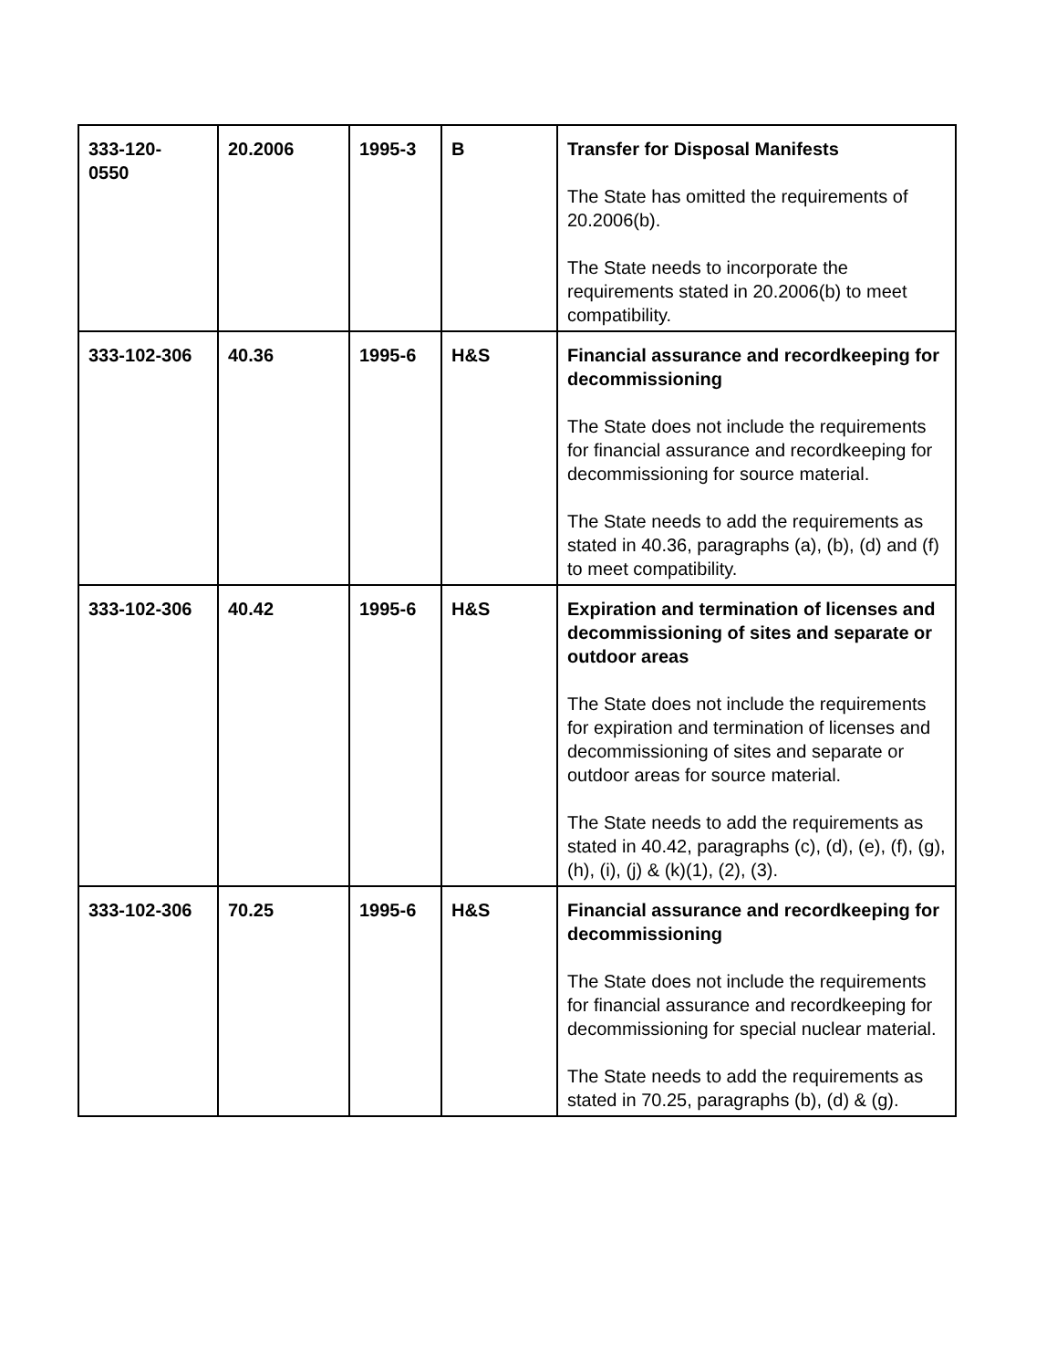| 333-120- 0550 | 20.2006 | 1995-3 | B | Transfer for Disposal Manifests The State has omitted the requirements of 20.2006(b). The State needs to incorporate the requirements stated in 20.2006(b) to meet compatibility. |
| 333-102-306 | 40.36 | 1995-6 | H&S | Financial assurance and recordkeeping for decommissioning The State does not include the requirements for financial assurance and recordkeeping for decommissioning for source material. The State needs to add the requirements as stated in 40.36, paragraphs (a), (b), (d) and (f) to meet compatibility. |
| 333-102-306 | 40.42 | 1995-6 | H&S | Expiration and termination of licenses and decommissioning of sites and separate or outdoor areas The State does not include the requirements for expiration and termination of licenses and decommissioning of sites and separate or outdoor areas for source material. The State needs to add the requirements as stated in 40.42, paragraphs (c), (d), (e), (f), (g), (h), (i), (j) & (k)(1), (2), (3). |
| 333-102-306 | 70.25 | 1995-6 | H&S | Financial assurance and recordkeeping for decommissioning The State does not include the requirements for financial assurance and recordkeeping for decommissioning for special nuclear material. The State needs to add the requirements as stated in 70.25, paragraphs (b), (d) & (g). |